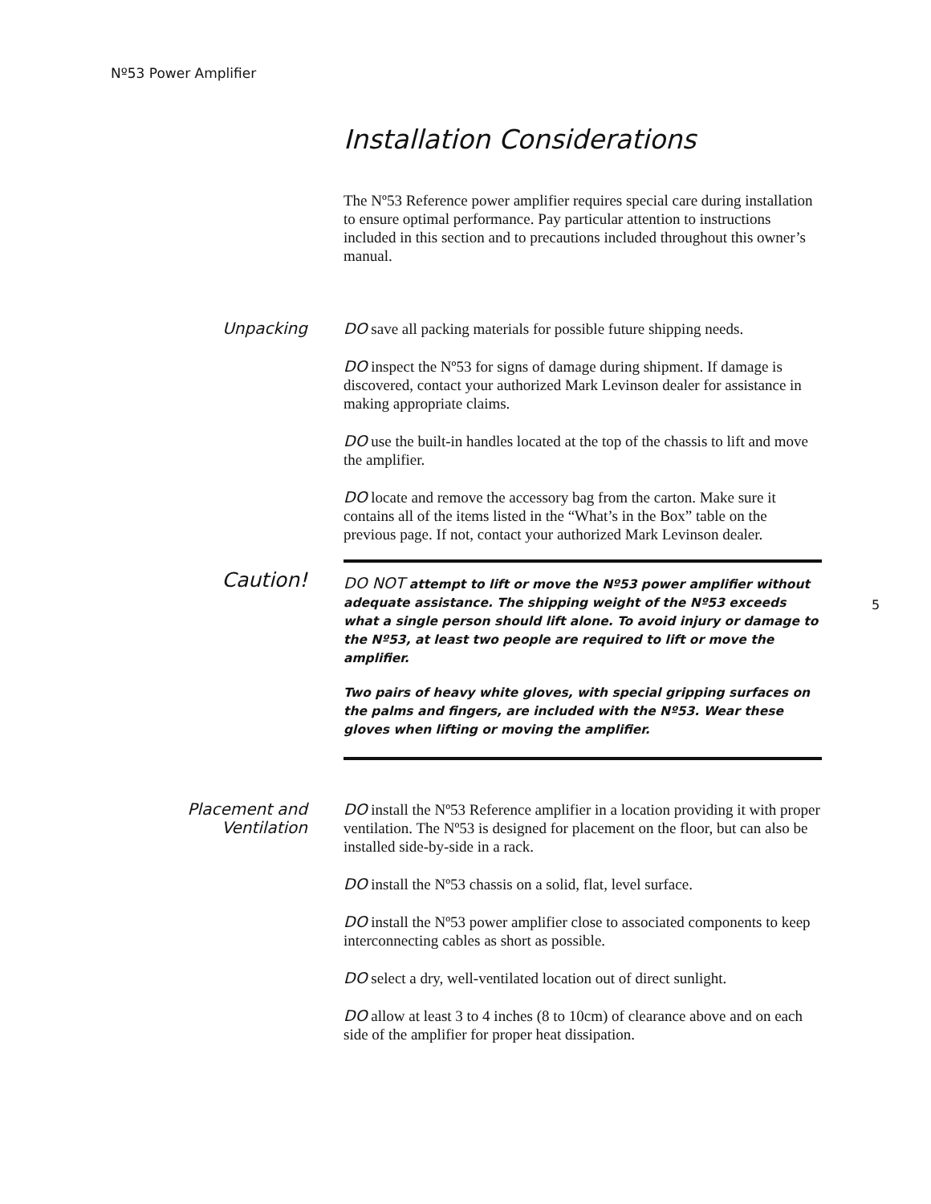Nº53 Power Amplifier
Installation Considerations
5
The Nº53 Reference power amplifier requires special care during installation to ensure optimal performance. Pay particular attention to instructions included in this section and to precautions included throughout this owner’s manual.
Unpacking
DO save all packing materials for possible future shipping needs.
DO inspect the Nº53 for signs of damage during shipment. If damage is discovered, contact your authorized Mark Levinson dealer for assistance in making appropriate claims.
DO use the built-in handles located at the top of the chassis to lift and move the amplifier.
DO locate and remove the accessory bag from the carton. Make sure it contains all of the items listed in the “What’s in the Box” table on the previous page. If not, contact your authorized Mark Levinson dealer.
Caution!
DO NOT attempt to lift or move the Nº53 power amplifier without adequate assistance. The shipping weight of the Nº53 exceeds what a single person should lift alone. To avoid injury or damage to the Nº53, at least two people are required to lift or move the amplifier.
Two pairs of heavy white gloves, with special gripping surfaces on the palms and fingers, are included with the Nº53. Wear these gloves when lifting or moving the amplifier.
Placement and
Ventilation
DO install the Nº53 Reference amplifier in a location providing it with proper ventilation. The Nº53 is designed for placement on the floor, but can also be installed side-by-side in a rack.
DO install the Nº53 chassis on a solid, flat, level surface.
DO install the Nº53 power amplifier close to associated components to keep interconnecting cables as short as possible.
DO select a dry, well-ventilated location out of direct sunlight.
DO allow at least 3 to 4 inches (8 to 10cm) of clearance above and on each side of the amplifier for proper heat dissipation.